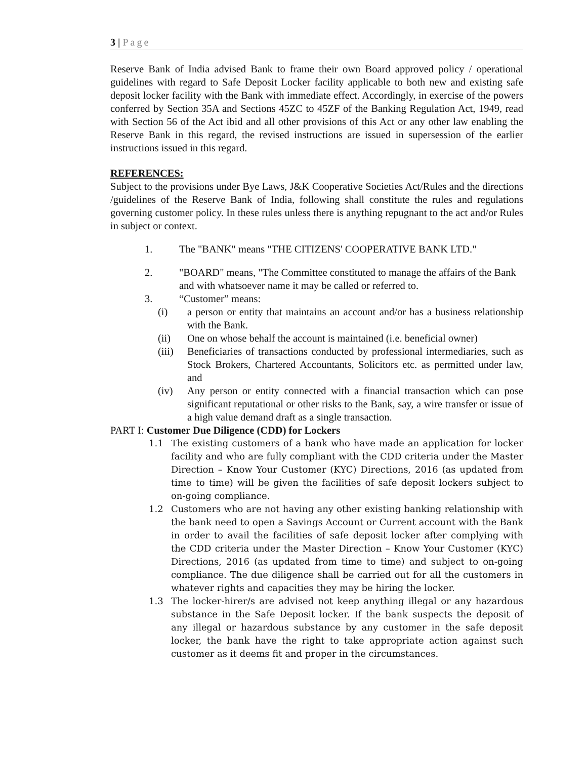3 | Page
Reserve Bank of India advised Bank to frame their own Board approved policy / operational guidelines with regard to Safe Deposit Locker facility applicable to both new and existing safe deposit locker facility with the Bank with immediate effect. Accordingly, in exercise of the powers conferred by Section 35A and Sections 45ZC to 45ZF of the Banking Regulation Act, 1949, read with Section 56 of the Act ibid and all other provisions of this Act or any other law enabling the Reserve Bank in this regard, the revised instructions are issued in supersession of the earlier instructions issued in this regard.
REFERENCES:
Subject to the provisions under Bye Laws, J&K Cooperative Societies Act/Rules and the directions /guidelines of the Reserve Bank of India, following shall constitute the rules and regulations governing customer policy. In these rules unless there is anything repugnant to the act and/or Rules in subject or context.
1. The "BANK" means "THE CITIZENS' COOPERATIVE BANK LTD."
2. "BOARD" means, "The Committee constituted to manage the affairs of the Bank and with whatsoever name it may be called or referred to.
3. “Customer” means:
(i) a person or entity that maintains an account and/or has a business relationship with the Bank.
(ii) One on whose behalf the account is maintained (i.e. beneficial owner)
(iii) Beneficiaries of transactions conducted by professional intermediaries, such as Stock Brokers, Chartered Accountants, Solicitors etc. as permitted under law, and
(iv) Any person or entity connected with a financial transaction which can pose significant reputational or other risks to the Bank, say, a wire transfer or issue of a high value demand draft as a single transaction.
PART I: Customer Due Diligence (CDD) for Lockers
1.1 The existing customers of a bank who have made an application for locker facility and who are fully compliant with the CDD criteria under the Master Direction – Know Your Customer (KYC) Directions, 2016 (as updated from time to time) will be given the facilities of safe deposit lockers subject to on-going compliance.
1.2 Customers who are not having any other existing banking relationship with the bank need to open a Savings Account or Current account with the Bank in order to avail the facilities of safe deposit locker after complying with the CDD criteria under the Master Direction – Know Your Customer (KYC) Directions, 2016 (as updated from time to time) and subject to on-going compliance. The due diligence shall be carried out for all the customers in whatever rights and capacities they may be hiring the locker.
1.3 The locker-hirer/s are advised not keep anything illegal or any hazardous substance in the Safe Deposit locker. If the bank suspects the deposit of any illegal or hazardous substance by any customer in the safe deposit locker, the bank have the right to take appropriate action against such customer as it deems fit and proper in the circumstances.